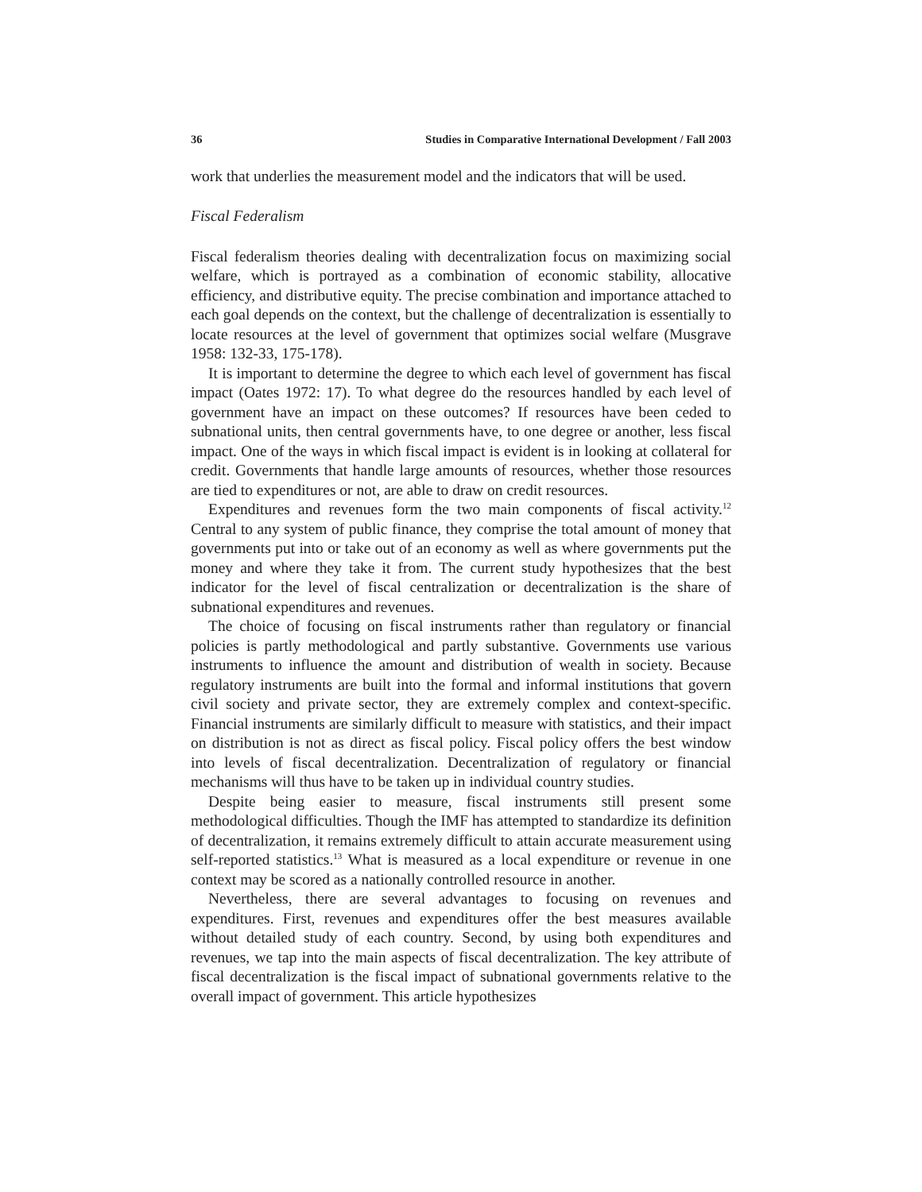36 Studies in Comparative International Development / Fall 2003
work that underlies the measurement model and the indicators that will be used.
Fiscal Federalism
Fiscal federalism theories dealing with decentralization focus on maximizing social welfare, which is portrayed as a combination of economic stability, allocative efficiency, and distributive equity. The precise combination and importance attached to each goal depends on the context, but the challenge of decentralization is essentially to locate resources at the level of government that optimizes social welfare (Musgrave 1958: 132-33, 175-178).
It is important to determine the degree to which each level of government has fiscal impact (Oates 1972: 17). To what degree do the resources handled by each level of government have an impact on these outcomes? If resources have been ceded to subnational units, then central governments have, to one degree or another, less fiscal impact. One of the ways in which fiscal impact is evident is in looking at collateral for credit. Governments that handle large amounts of resources, whether those resources are tied to expenditures or not, are able to draw on credit resources.
Expenditures and revenues form the two main components of fiscal activity.<sup>12</sup> Central to any system of public finance, they comprise the total amount of money that governments put into or take out of an economy as well as where governments put the money and where they take it from. The current study hypothesizes that the best indicator for the level of fiscal centralization or decentralization is the share of subnational expenditures and revenues.
The choice of focusing on fiscal instruments rather than regulatory or financial policies is partly methodological and partly substantive. Governments use various instruments to influence the amount and distribution of wealth in society. Because regulatory instruments are built into the formal and informal institutions that govern civil society and private sector, they are extremely complex and context-specific. Financial instruments are similarly difficult to measure with statistics, and their impact on distribution is not as direct as fiscal policy. Fiscal policy offers the best window into levels of fiscal decentralization. Decentralization of regulatory or financial mechanisms will thus have to be taken up in individual country studies.
Despite being easier to measure, fiscal instruments still present some methodological difficulties. Though the IMF has attempted to standardize its definition of decentralization, it remains extremely difficult to attain accurate measurement using self-reported statistics.<sup>13</sup> What is measured as a local expenditure or revenue in one context may be scored as a nationally controlled resource in another.
Nevertheless, there are several advantages to focusing on revenues and expenditures. First, revenues and expenditures offer the best measures available without detailed study of each country. Second, by using both expenditures and revenues, we tap into the main aspects of fiscal decentralization. The key attribute of fiscal decentralization is the fiscal impact of subnational governments relative to the overall impact of government. This article hypothesizes